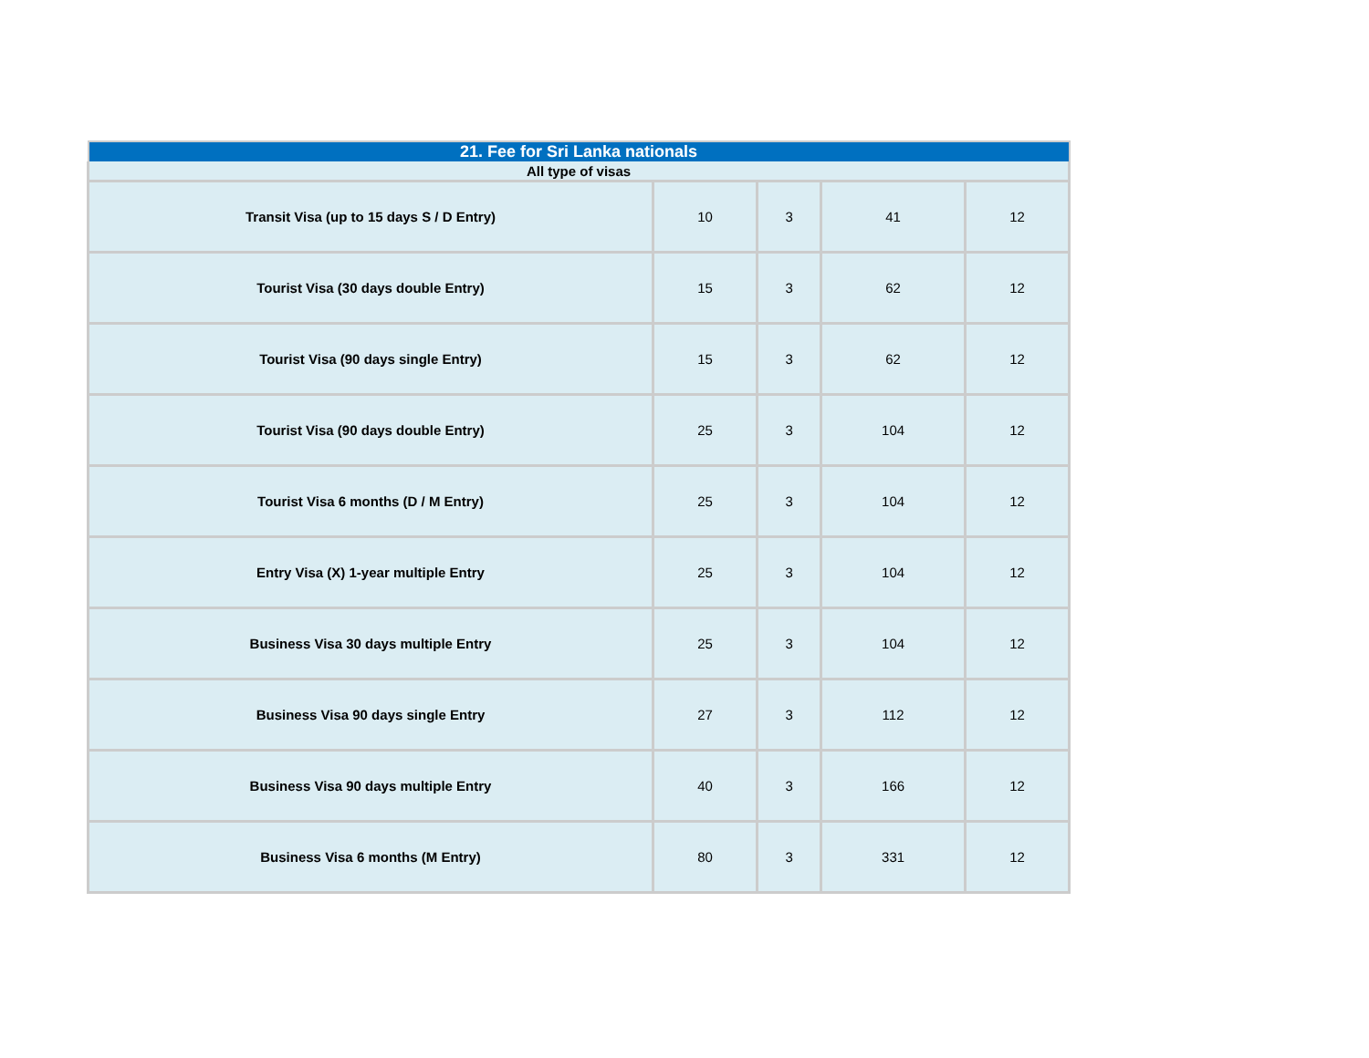| 21. Fee for Sri Lanka nationals | | | | |
| --- | --- | --- | --- | --- |
| All type of visas | | | | |
| Transit Visa (up to 15 days S / D Entry) | 10 | 3 | 41 | 12 |
| Tourist Visa (30 days double Entry) | 15 | 3 | 62 | 12 |
| Tourist Visa (90 days single Entry) | 15 | 3 | 62 | 12 |
| Tourist Visa (90 days double Entry) | 25 | 3 | 104 | 12 |
| Tourist Visa 6 months (D / M Entry) | 25 | 3 | 104 | 12 |
| Entry Visa (X) 1-year multiple Entry | 25 | 3 | 104 | 12 |
| Business Visa 30 days multiple Entry | 25 | 3 | 104 | 12 |
| Business Visa 90 days single Entry | 27 | 3 | 112 | 12 |
| Business Visa 90 days multiple Entry | 40 | 3 | 166 | 12 |
| Business Visa 6 months (M Entry) | 80 | 3 | 331 | 12 |